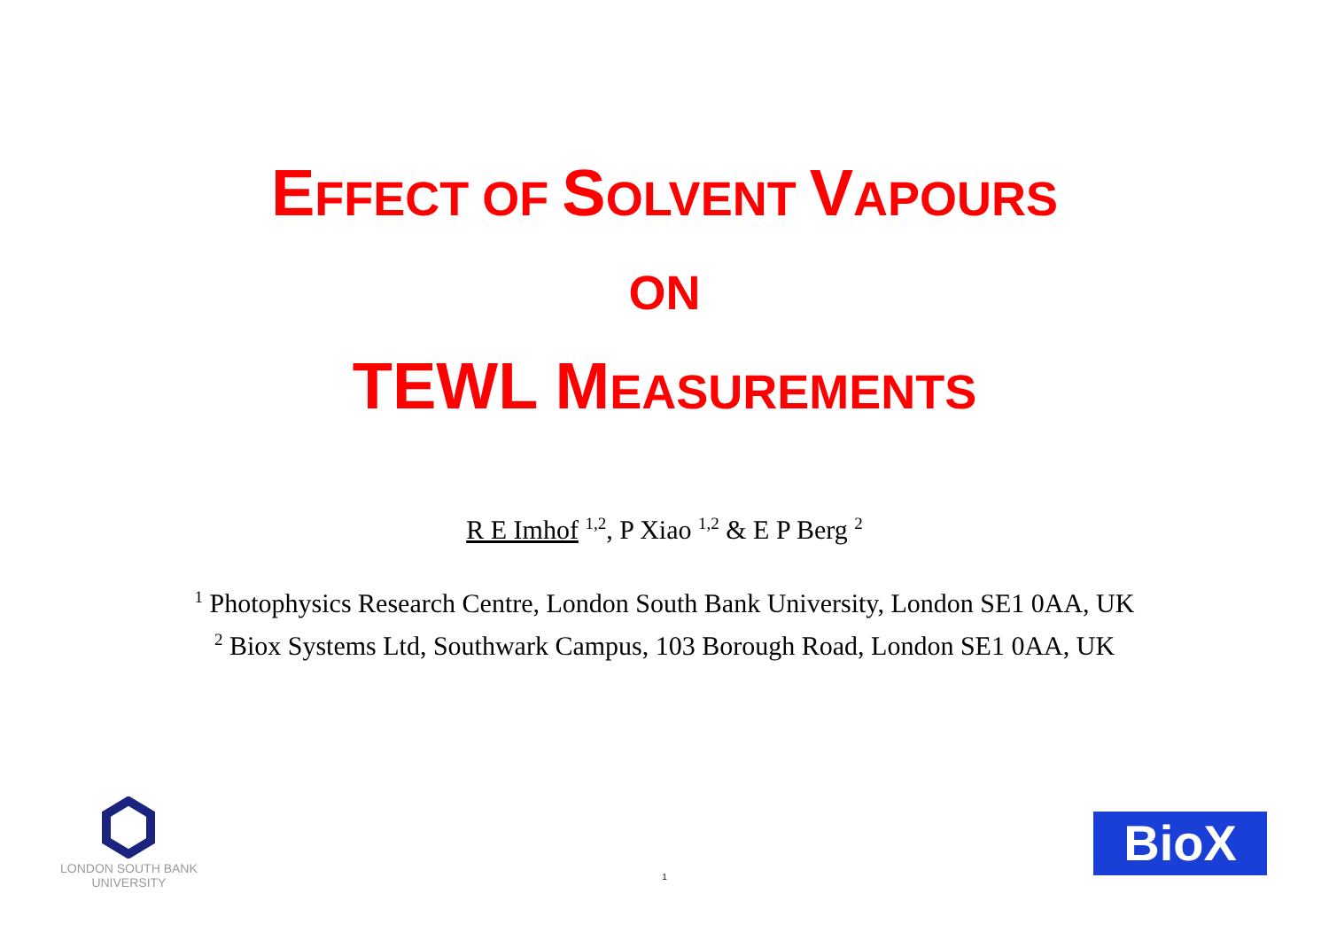EFFECT OF SOLVENT VAPOURS
ON
TEWL MEASUREMENTS
R E Imhof <sup>1,2</sup>, P Xiao <sup>1,2</sup> & E P Berg <sup>2</sup>
<sup>1</sup> Photophysics Research Centre, London South Bank University, London SE1 0AA, UK
<sup>2</sup> Biox Systems Ltd, Southwark Campus, 103 Borough Road, London SE1 0AA, UK
LONDON SOUTH BANK
UNIVERSITY
BiοX
1